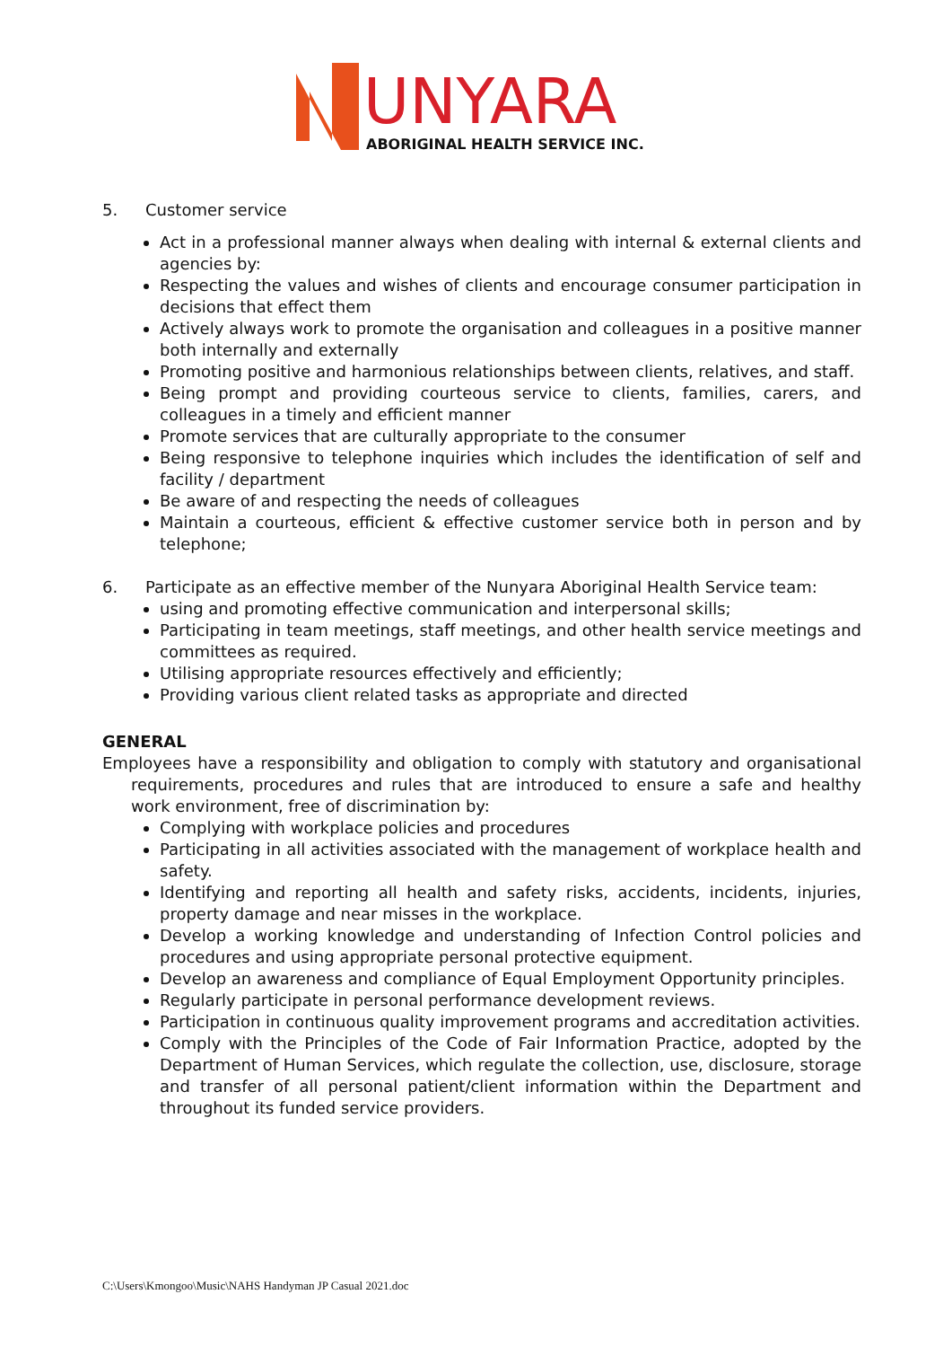UNYARA
ABORIGINAL HEALTH SERVICE INC.
5. Customer service
Act in a professional manner always when dealing with internal & external clients and agencies by:
Respecting the values and wishes of clients and encourage consumer participation in decisions that effect them
Actively always work to promote the organisation and colleagues in a positive manner both internally and externally
Promoting positive and harmonious relationships between clients, relatives, and staff.
Being prompt and providing courteous service to clients, families, carers, and colleagues in a timely and efficient manner
Promote services that are culturally appropriate to the consumer
Being responsive to telephone inquiries which includes the identification of self and facility / department
Be aware of and respecting the needs of colleagues
Maintain a courteous, efficient & effective customer service both in person and by telephone;
6. Participate as an effective member of the Nunyara Aboriginal Health Service team:
using and promoting effective communication and interpersonal skills;
Participating in team meetings, staff meetings, and other health service meetings and committees as required.
Utilising appropriate resources effectively and efficiently;
Providing various client related tasks as appropriate and directed
GENERAL
Employees have a responsibility and obligation to comply with statutory and organisational requirements, procedures and rules that are introduced to ensure a safe and healthy work environment, free of discrimination by:
Complying with workplace policies and procedures
Participating in all activities associated with the management of workplace health and safety.
Identifying and reporting all health and safety risks, accidents, incidents, injuries, property damage and near misses in the workplace.
Develop a working knowledge and understanding of Infection Control policies and procedures and using appropriate personal protective equipment.
Develop an awareness and compliance of Equal Employment Opportunity principles.
Regularly participate in personal performance development reviews.
Participation in continuous quality improvement programs and accreditation activities.
Comply with the Principles of the Code of Fair Information Practice, adopted by the Department of Human Services, which regulate the collection, use, disclosure, storage and transfer of all personal patient/client information within the Department and throughout its funded service providers.
C:\Users\Kmongoo\Music\NAHS Handyman JP Casual 2021.doc